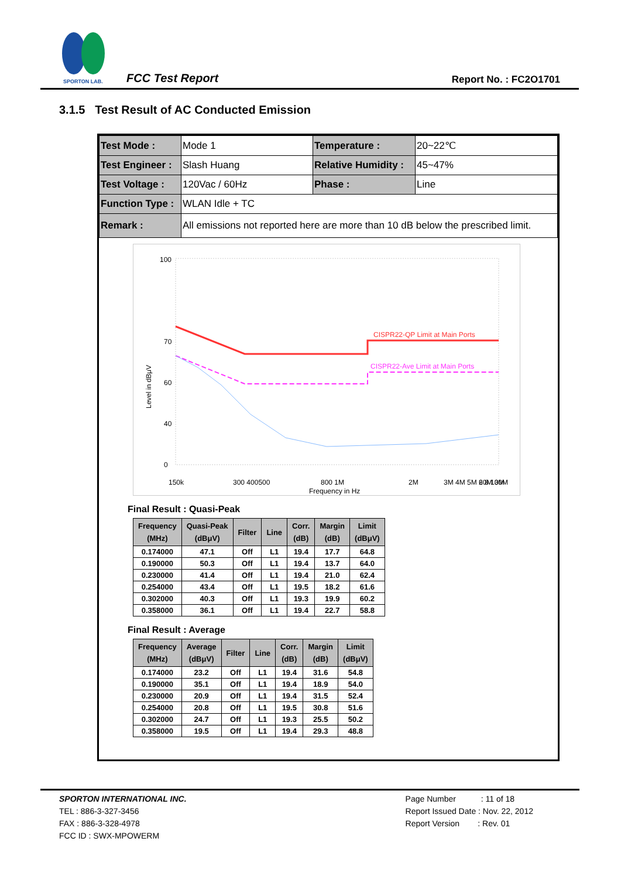SPORTON LAB.
FCC Test Report Report No. : FC2O1701
3.1.5 Test Result of AC Conducted Emission
| Test Mode : | Mode 1 | Temperature : | 20~22℃ |
| Test Engineer : | Slash Huang | Relative Humidity : | 45~47% |
| Test Voltage : | 120Vac / 60Hz | Phase : | Line |
| Function Type : | WLAN Idle + TC | | |
| Remark : | All emissions not reported here are more than 10 dB below the prescribed limit. | | |
100
70
60
40
0
150k
300 400500
800 1M
2M
3M 4M 5M 6 8 10M
20M 30M
Frequency in Hz
Level in dBμV
CISPR22-QP Limit at Main Ports
CISPR22-Ave Limit at Main Ports
Final Result : Quasi-Peak
| Frequency (MHz) | Quasi-Peak (dBμV) | Filter | Line | Corr. (dB) | Margin (dB) | Limit (dBμV) |
| --- | --- | --- | --- | --- | --- | --- |
| 0.174000 | 47.1 | Off | L1 | 19.4 | 17.7 | 64.8 |
| 0.190000 | 50.3 | Off | L1 | 19.4 | 13.7 | 64.0 |
| 0.230000 | 41.4 | Off | L1 | 19.4 | 21.0 | 62.4 |
| 0.254000 | 43.4 | Off | L1 | 19.5 | 18.2 | 61.6 |
| 0.302000 | 40.3 | Off | L1 | 19.3 | 19.9 | 60.2 |
| 0.358000 | 36.1 | Off | L1 | 19.4 | 22.7 | 58.8 |
Final Result : Average
| Frequency (MHz) | Average (dBμV) | Filter | Line | Corr. (dB) | Margin (dB) | Limit (dBμV) |
| --- | --- | --- | --- | --- | --- | --- |
| 0.174000 | 23.2 | Off | L1 | 19.4 | 31.6 | 54.8 |
| 0.190000 | 35.1 | Off | L1 | 19.4 | 18.9 | 54.0 |
| 0.230000 | 20.9 | Off | L1 | 19.4 | 31.5 | 52.4 |
| 0.254000 | 20.8 | Off | L1 | 19.5 | 30.8 | 51.6 |
| 0.302000 | 24.7 | Off | L1 | 19.3 | 25.5 | 50.2 |
| 0.358000 | 19.5 | Off | L1 | 19.4 | 29.3 | 48.8 |
SPORTON INTERNATIONAL INC.
TEL : 886-3-327-3456
FAX : 886-3-328-4978
FCC ID : SWX-MPOWERM
Page Number : 11 of 18
Report Issued Date : Nov. 22, 2012
Report Version : Rev. 01